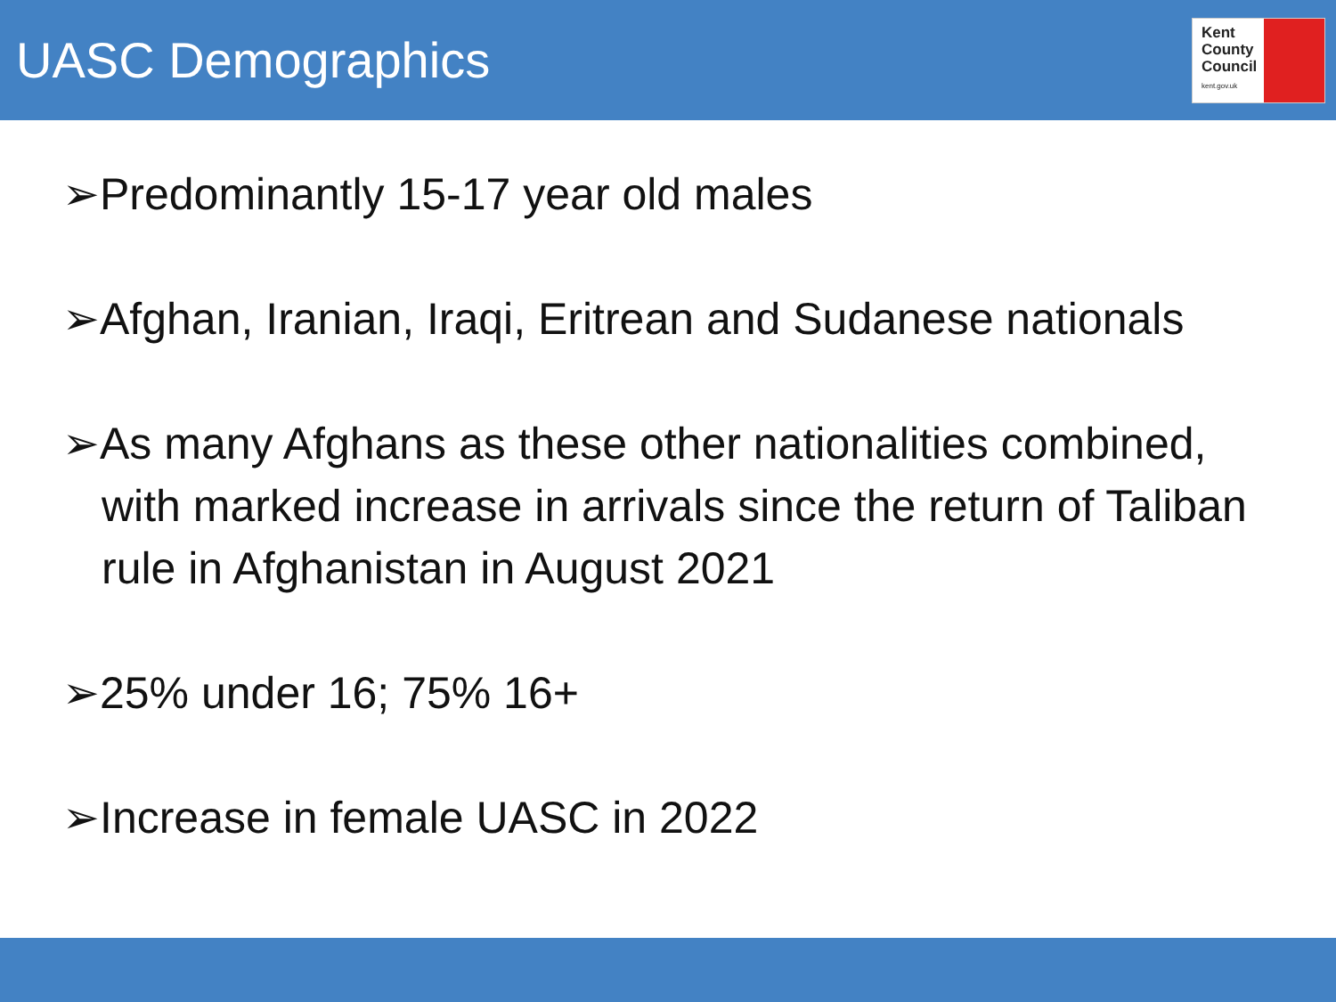UASC Demographics
Kent
County
Council
kent.gov.uk
➢Predominantly 15-17 year old males
➢Afghan, Iranian, Iraqi, Eritrean and Sudanese nationals
➢As many Afghans as these other nationalities combined, with marked increase in arrivals since the return of Taliban rule in Afghanistan in August 2021
➢25% under 16; 75% 16+
➢Increase in female UASC in 2022